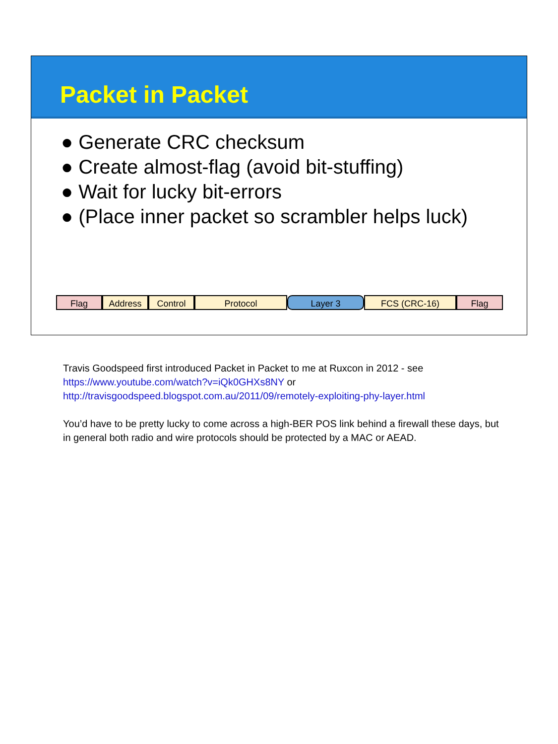Packet in Packet
● Generate CRC checksum
● Create almost-flag (avoid bit-stuffing)
● Wait for lucky bit-errors
● (Place inner packet so scrambler helps luck)
Flag Address Control Protocol Layer 3 FCS (CRC-16) Flag
Travis Goodspeed first introduced Packet in Packet to me at Ruxcon in 2012 - see https://www.youtube.com/watch?v=iQk0GHXs8NY or http://travisgoodspeed.blogspot.com.au/2011/09/remotely-exploiting-phy-layer.html
You’d have to be pretty lucky to come across a high-BER POS link behind a firewall these days, but in general both radio and wire protocols should be protected by a MAC or AEAD.